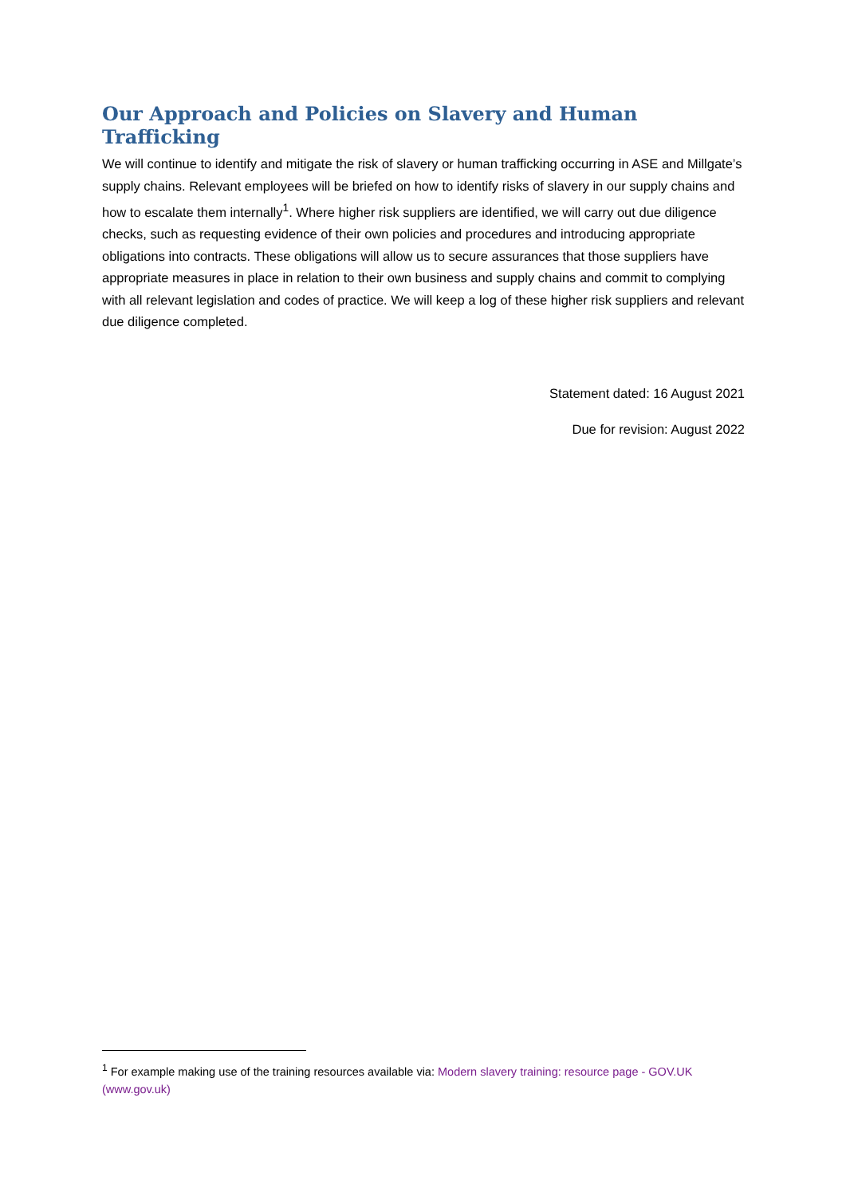Our Approach and Policies on Slavery and Human Trafficking
We will continue to identify and mitigate the risk of slavery or human trafficking occurring in ASE and Millgate’s supply chains. Relevant employees will be briefed on how to identify risks of slavery in our supply chains and how to escalate them internally<sup>1</sup>. Where higher risk suppliers are identified, we will carry out due diligence checks, such as requesting evidence of their own policies and procedures and introducing appropriate obligations into contracts. These obligations will allow us to secure assurances that those suppliers have appropriate measures in place in relation to their own business and supply chains and commit to complying with all relevant legislation and codes of practice. We will keep a log of these higher risk suppliers and relevant due diligence completed.
Statement dated: 16 August 2021
Due for revision: August 2022
<sup>1</sup> For example making use of the training resources available via: Modern slavery training: resource page - GOV.UK (www.gov.uk)